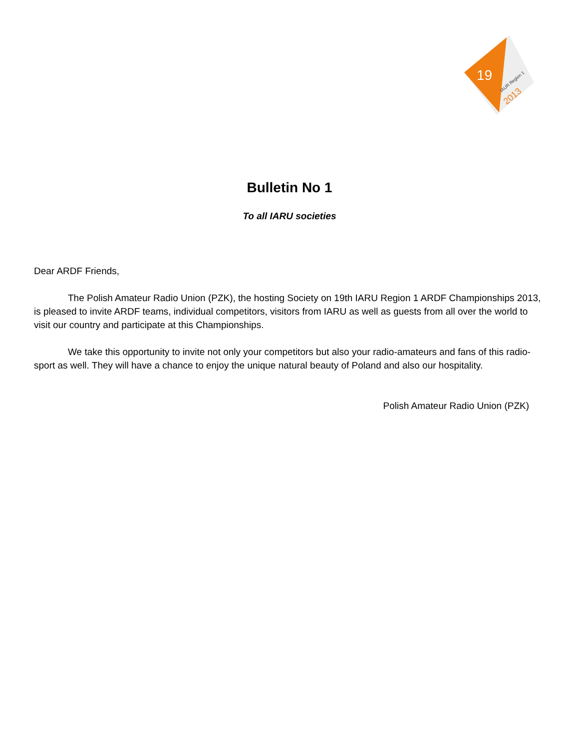19
IAUR Region 1
2013
Bulletin No 1
To all IARU societies
Dear ARDF Friends,
The Polish Amateur Radio Union (PZK), the hosting Society on 19th IARU Region 1 ARDF Championships 2013, is pleased to invite ARDF teams, individual competitors, visitors from IARU as well as guests from all over the world to visit our country and participate at this Championships.
We take this opportunity to invite not only your competitors but also your radio-amateurs and fans of this radio-sport as well. They will have a chance to enjoy the unique natural beauty of Poland and also our hospitality.
Polish Amateur Radio Union (PZK)